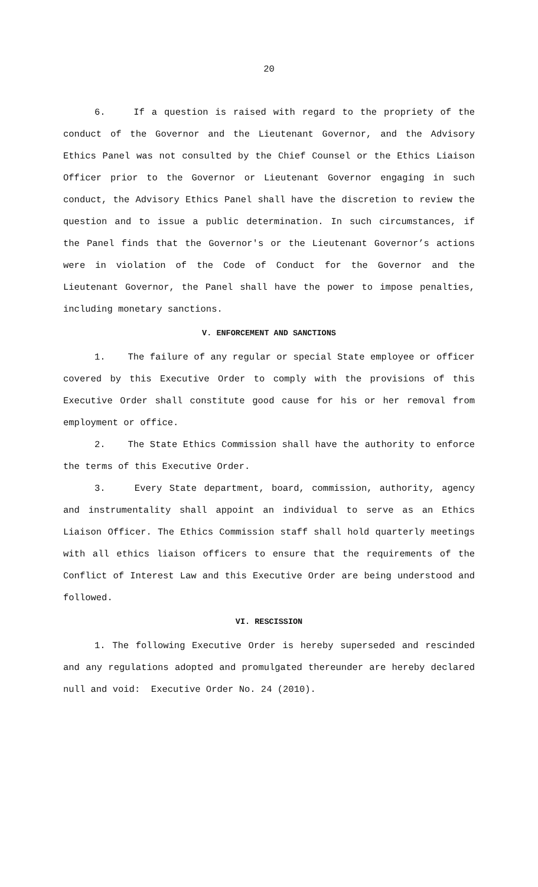20
6. If a question is raised with regard to the propriety of the conduct of the Governor and the Lieutenant Governor, and the Advisory Ethics Panel was not consulted by the Chief Counsel or the Ethics Liaison Officer prior to the Governor or Lieutenant Governor engaging in such conduct, the Advisory Ethics Panel shall have the discretion to review the question and to issue a public determination. In such circumstances, if the Panel finds that the Governor's or the Lieutenant Governor’s actions were in violation of the Code of Conduct for the Governor and the Lieutenant Governor, the Panel shall have the power to impose penalties, including monetary sanctions.
V. ENFORCEMENT AND SANCTIONS
1. The failure of any regular or special State employee or officer covered by this Executive Order to comply with the provisions of this Executive Order shall constitute good cause for his or her removal from employment or office.
2. The State Ethics Commission shall have the authority to enforce the terms of this Executive Order.
3. Every State department, board, commission, authority, agency and instrumentality shall appoint an individual to serve as an Ethics Liaison Officer. The Ethics Commission staff shall hold quarterly meetings with all ethics liaison officers to ensure that the requirements of the Conflict of Interest Law and this Executive Order are being understood and followed.
VI. RESCISSION
1. The following Executive Order is hereby superseded and rescinded and any regulations adopted and promulgated thereunder are hereby declared null and void: Executive Order No. 24 (2010).